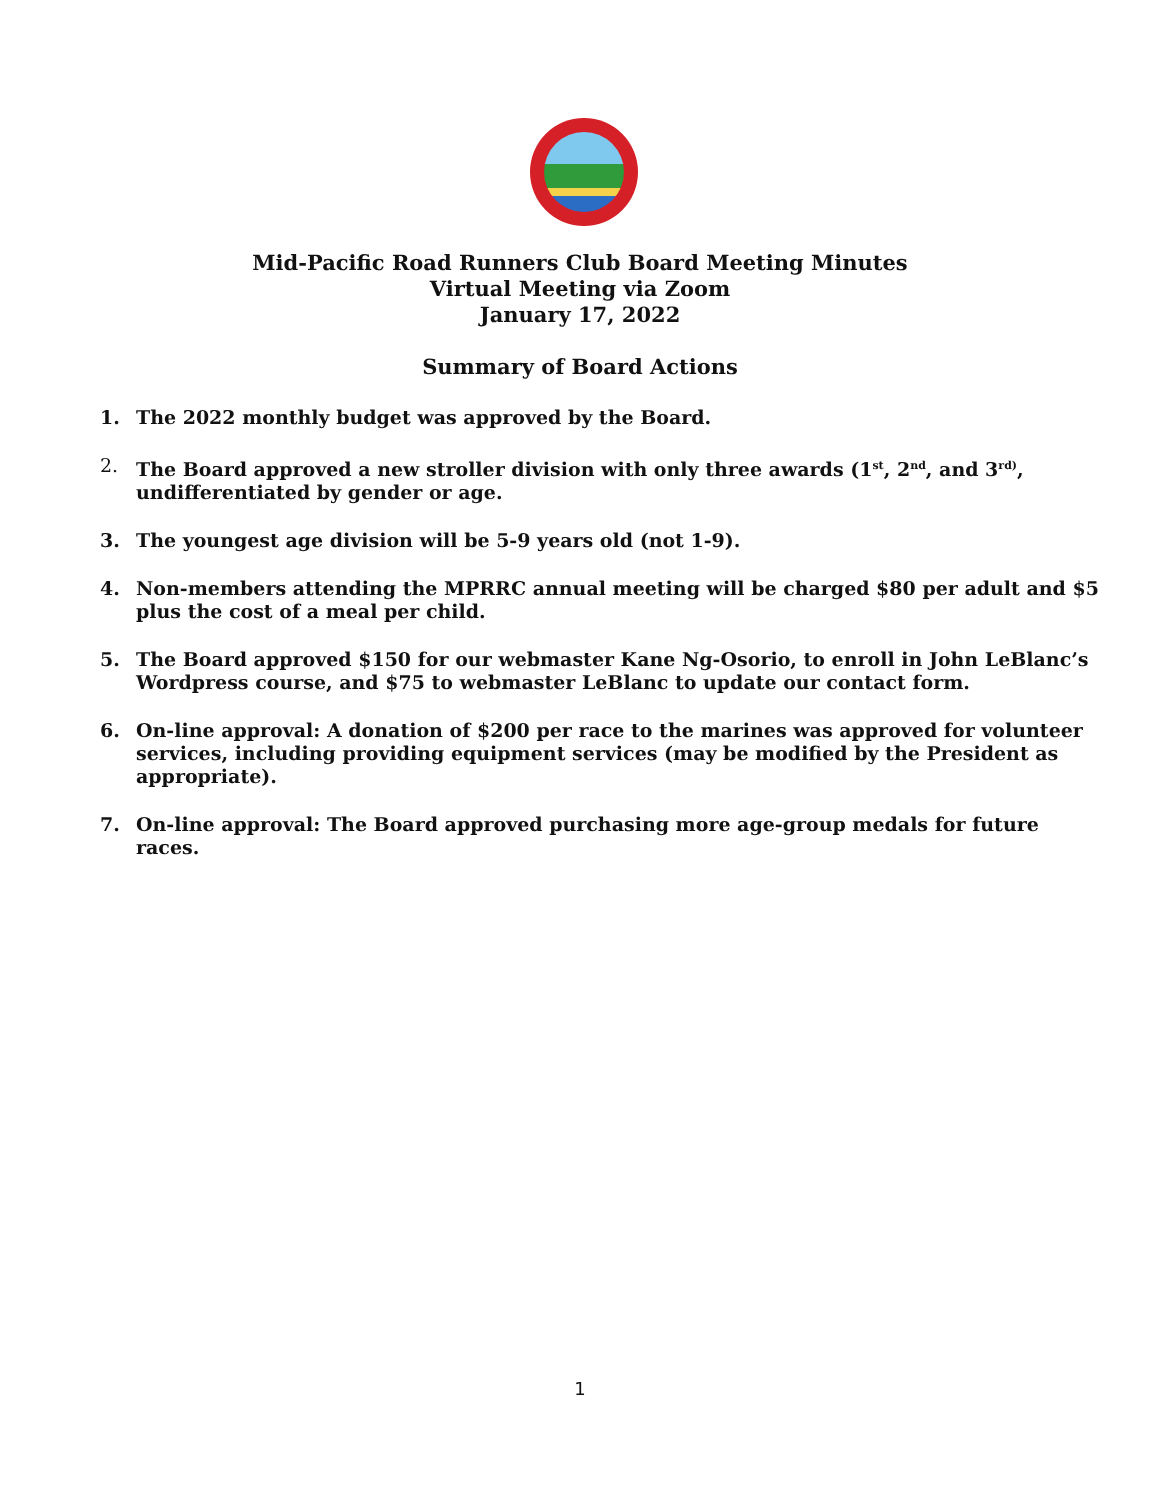Mid-Pacific Road Runners Club Board Meeting Minutes
Virtual Meeting via Zoom
January 17, 2022
Summary of Board Actions
1. The 2022 monthly budget was approved by the Board.
2. The Board approved a new stroller division with only three awards (1<sup>st</sup>, 2<sup>nd</sup>, and 3<sup>rd)</sup>, undifferentiated by gender or age.
3. The youngest age division will be 5-9 years old (not 1-9).
4. Non-members attending the MPRRC annual meeting will be charged $80 per adult and $5 plus the cost of a meal per child.
5. The Board approved $150 for our webmaster Kane Ng-Osorio, to enroll in John LeBlanc’s Wordpress course, and $75 to webmaster LeBlanc to update our contact form.
6. On-line approval: A donation of $200 per race to the marines was approved for volunteer services, including providing equipment services (may be modified by the President as appropriate).
7. On-line approval: The Board approved purchasing more age-group medals for future races.
1